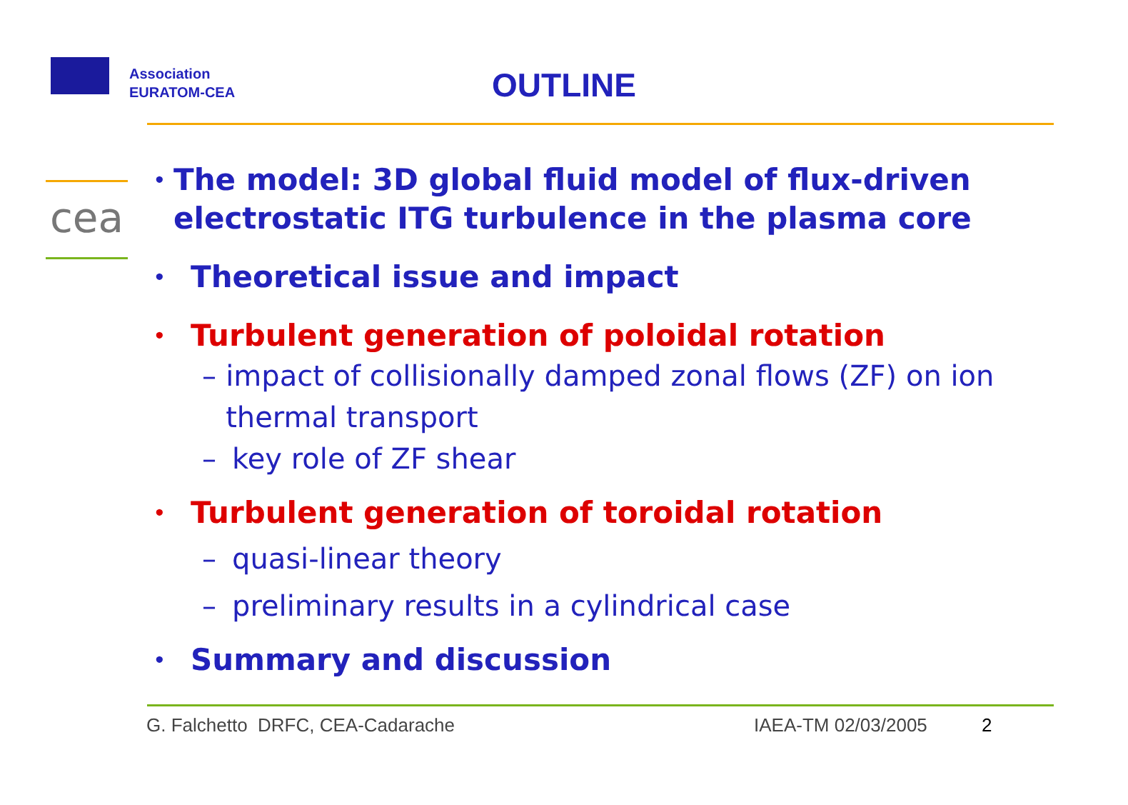Association
EURATOM-CEA
OUTLINE
cea
•
The model: 3D global fluid model of flux-driven electrostatic ITG turbulence in the plasma core
•
Theoretical issue and impact
•
Turbulent generation of poloidal rotation
– impact of collisionally damped zonal flows (ZF) on ion thermal transport
– key role of ZF shear
•
Turbulent generation of toroidal rotation
– quasi-linear theory
– preliminary results in a cylindrical case
•
Summary and discussion
G. Falchetto DRFC, CEA-Cadarache
IAEA-TM 02/03/2005 2